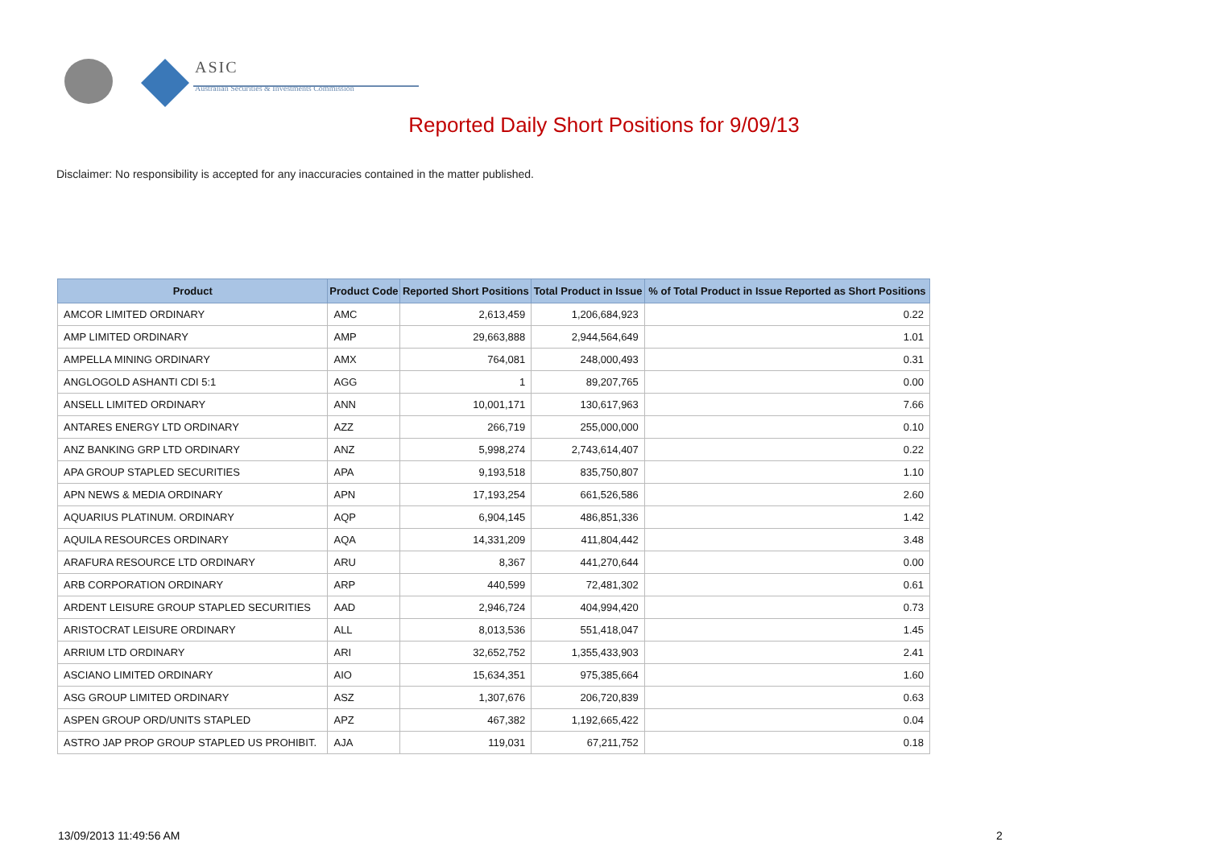ASIC
Australian Securities & Investments Commission
Reported Daily Short Positions for 9/09/13
Disclaimer: No responsibility is accepted for any inaccuracies contained in the matter published.
| Product | Product Code | Reported Short Positions | Total Product in Issue | % of Total Product in Issue Reported as Short Positions |
| --- | --- | --- | --- | --- |
| AMCOR LIMITED ORDINARY | AMC | 2,613,459 | 1,206,684,923 | 0.22 |
| AMP LIMITED ORDINARY | AMP | 29,663,888 | 2,944,564,649 | 1.01 |
| AMPELLA MINING ORDINARY | AMX | 764,081 | 248,000,493 | 0.31 |
| ANGLOGOLD ASHANTI CDI 5:1 | AGG | 1 | 89,207,765 | 0.00 |
| ANSELL LIMITED ORDINARY | ANN | 10,001,171 | 130,617,963 | 7.66 |
| ANTARES ENERGY LTD ORDINARY | AZZ | 266,719 | 255,000,000 | 0.10 |
| ANZ BANKING GRP LTD ORDINARY | ANZ | 5,998,274 | 2,743,614,407 | 0.22 |
| APA GROUP STAPLED SECURITIES | APA | 9,193,518 | 835,750,807 | 1.10 |
| APN NEWS & MEDIA ORDINARY | APN | 17,193,254 | 661,526,586 | 2.60 |
| AQUARIUS PLATINUM. ORDINARY | AQP | 6,904,145 | 486,851,336 | 1.42 |
| AQUILA RESOURCES ORDINARY | AQA | 14,331,209 | 411,804,442 | 3.48 |
| ARAFURA RESOURCE LTD ORDINARY | ARU | 8,367 | 441,270,644 | 0.00 |
| ARB CORPORATION ORDINARY | ARP | 440,599 | 72,481,302 | 0.61 |
| ARDENT LEISURE GROUP STAPLED SECURITIES | AAD | 2,946,724 | 404,994,420 | 0.73 |
| ARISTOCRAT LEISURE ORDINARY | ALL | 8,013,536 | 551,418,047 | 1.45 |
| ARRIUM LTD ORDINARY | ARI | 32,652,752 | 1,355,433,903 | 2.41 |
| ASCIANO LIMITED ORDINARY | AIO | 15,634,351 | 975,385,664 | 1.60 |
| ASG GROUP LIMITED ORDINARY | ASZ | 1,307,676 | 206,720,839 | 0.63 |
| ASPEN GROUP ORD/UNITS STAPLED | APZ | 467,382 | 1,192,665,422 | 0.04 |
| ASTRO JAP PROP GROUP STAPLED US PROHIBIT. | AJA | 119,031 | 67,211,752 | 0.18 |
13/09/2013 11:49:56 AM 2